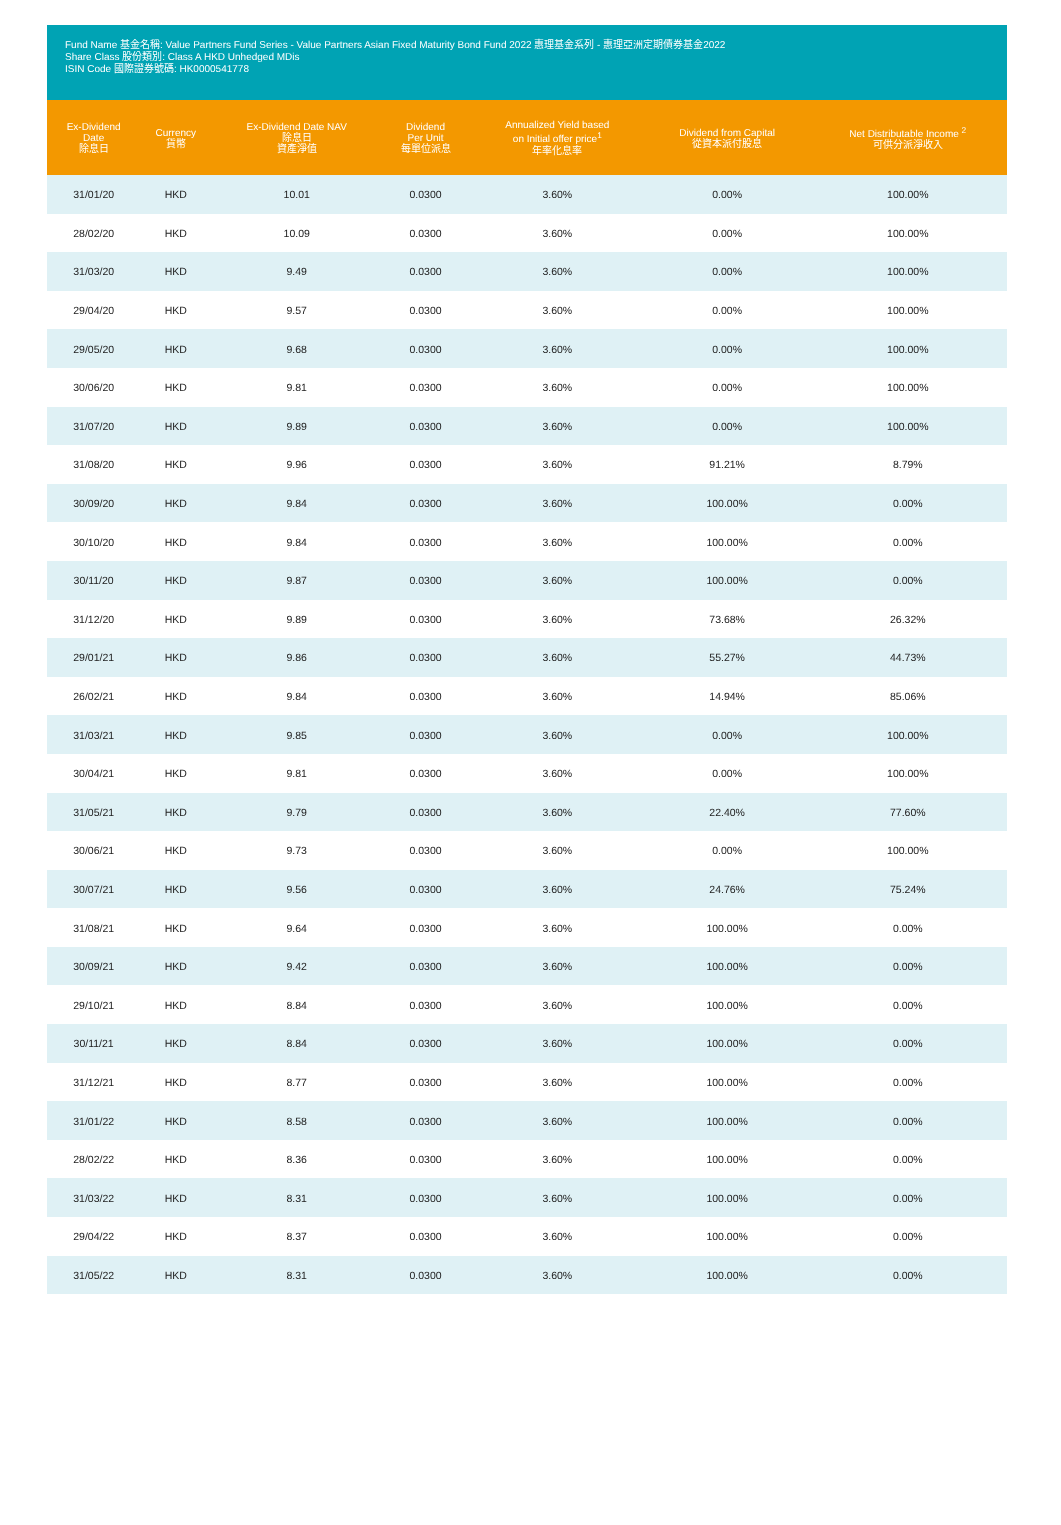Fund Name 基金名稱: Value Partners Fund Series - Value Partners Asian Fixed Maturity Bond Fund 2022 惠理基金系列 - 惠理亞洲定期債券基金2022
Share Class 股份類別: Class A HKD Unhedged MDis
ISIN Code 國際證券號碼: HK0000541778
| Ex-Dividend Date 除息日 | Currency 貨幣 | Ex-Dividend Date NAV 除息日 資產淨值 | Dividend Per Unit 每單位派息 | Annualized Yield based on Initial offer price<sup>1</sup> 年率化息率 | Dividend from Capital 從資本派付股息 | Net Distributable Income <sup>2</sup> 可供分派淨收入 |
| --- | --- | --- | --- | --- | --- | --- |
| 31/01/20 | HKD | 10.01 | 0.0300 | 3.60% | 0.00% | 100.00% |
| 28/02/20 | HKD | 10.09 | 0.0300 | 3.60% | 0.00% | 100.00% |
| 31/03/20 | HKD | 9.49 | 0.0300 | 3.60% | 0.00% | 100.00% |
| 29/04/20 | HKD | 9.57 | 0.0300 | 3.60% | 0.00% | 100.00% |
| 29/05/20 | HKD | 9.68 | 0.0300 | 3.60% | 0.00% | 100.00% |
| 30/06/20 | HKD | 9.81 | 0.0300 | 3.60% | 0.00% | 100.00% |
| 31/07/20 | HKD | 9.89 | 0.0300 | 3.60% | 0.00% | 100.00% |
| 31/08/20 | HKD | 9.96 | 0.0300 | 3.60% | 91.21% | 8.79% |
| 30/09/20 | HKD | 9.84 | 0.0300 | 3.60% | 100.00% | 0.00% |
| 30/10/20 | HKD | 9.84 | 0.0300 | 3.60% | 100.00% | 0.00% |
| 30/11/20 | HKD | 9.87 | 0.0300 | 3.60% | 100.00% | 0.00% |
| 31/12/20 | HKD | 9.89 | 0.0300 | 3.60% | 73.68% | 26.32% |
| 29/01/21 | HKD | 9.86 | 0.0300 | 3.60% | 55.27% | 44.73% |
| 26/02/21 | HKD | 9.84 | 0.0300 | 3.60% | 14.94% | 85.06% |
| 31/03/21 | HKD | 9.85 | 0.0300 | 3.60% | 0.00% | 100.00% |
| 30/04/21 | HKD | 9.81 | 0.0300 | 3.60% | 0.00% | 100.00% |
| 31/05/21 | HKD | 9.79 | 0.0300 | 3.60% | 22.40% | 77.60% |
| 30/06/21 | HKD | 9.73 | 0.0300 | 3.60% | 0.00% | 100.00% |
| 30/07/21 | HKD | 9.56 | 0.0300 | 3.60% | 24.76% | 75.24% |
| 31/08/21 | HKD | 9.64 | 0.0300 | 3.60% | 100.00% | 0.00% |
| 30/09/21 | HKD | 9.42 | 0.0300 | 3.60% | 100.00% | 0.00% |
| 29/10/21 | HKD | 8.84 | 0.0300 | 3.60% | 100.00% | 0.00% |
| 30/11/21 | HKD | 8.84 | 0.0300 | 3.60% | 100.00% | 0.00% |
| 31/12/21 | HKD | 8.77 | 0.0300 | 3.60% | 100.00% | 0.00% |
| 31/01/22 | HKD | 8.58 | 0.0300 | 3.60% | 100.00% | 0.00% |
| 28/02/22 | HKD | 8.36 | 0.0300 | 3.60% | 100.00% | 0.00% |
| 31/03/22 | HKD | 8.31 | 0.0300 | 3.60% | 100.00% | 0.00% |
| 29/04/22 | HKD | 8.37 | 0.0300 | 3.60% | 100.00% | 0.00% |
| 31/05/22 | HKD | 8.31 | 0.0300 | 3.60% | 100.00% | 0.00% |